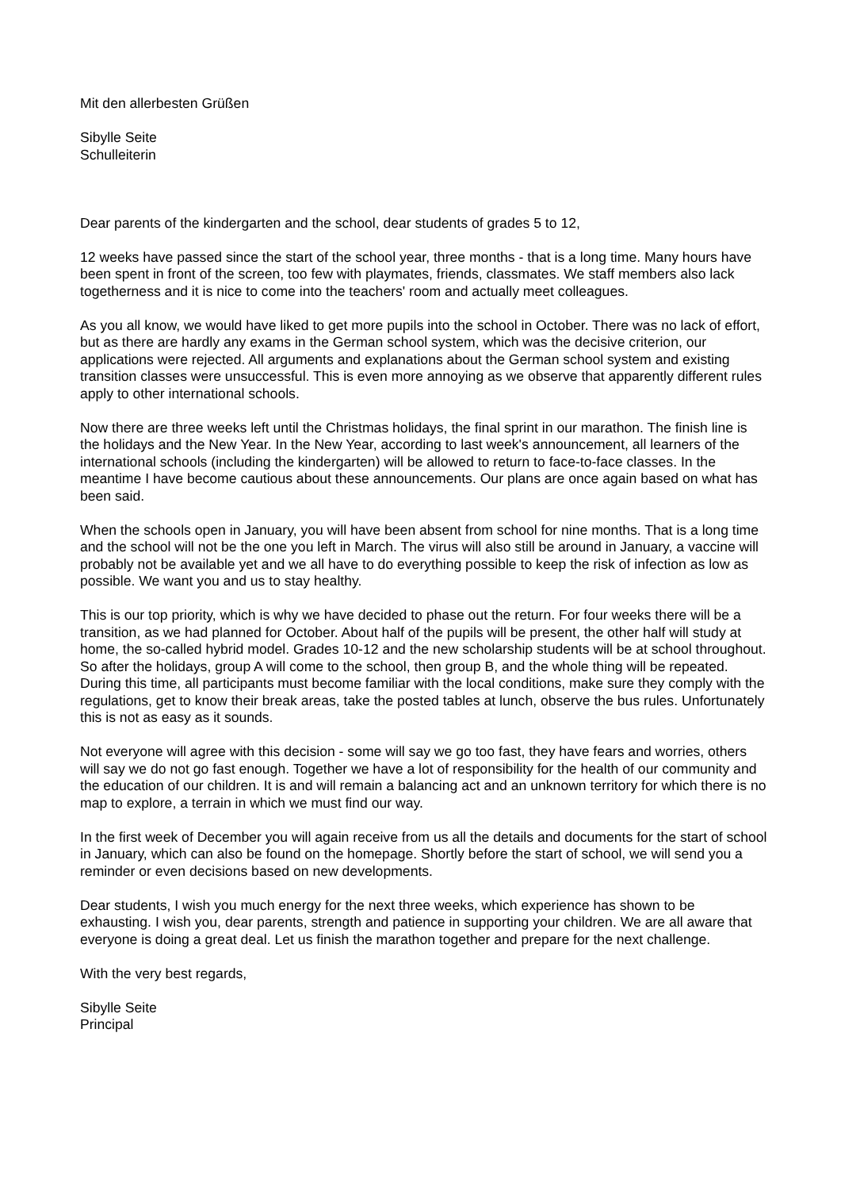Mit den allerbesten Grüßen
Sibylle Seite
Schulleiterin
Dear parents of the kindergarten and the school, dear students of grades 5 to 12,
12 weeks have passed since the start of the school year, three months - that is a long time. Many hours have been spent in front of the screen, too few with playmates, friends, classmates. We staff members also lack togetherness and it is nice to come into the teachers' room and actually meet colleagues.
As you all know, we would have liked to get more pupils into the school in October. There was no lack of effort, but as there are hardly any exams in the German school system, which was the decisive criterion, our applications were rejected. All arguments and explanations about the German school system and existing transition classes were unsuccessful. This is even more annoying as we observe that apparently different rules apply to other international schools.
Now there are three weeks left until the Christmas holidays, the final sprint in our marathon. The finish line is the holidays and the New Year. In the New Year, according to last week's announcement, all learners of the international schools (including the kindergarten) will be allowed to return to face-to-face classes. In the meantime I have become cautious about these announcements. Our plans are once again based on what has been said.
When the schools open in January, you will have been absent from school for nine months. That is a long time and the school will not be the one you left in March. The virus will also still be around in January, a vaccine will probably not be available yet and we all have to do everything possible to keep the risk of infection as low as possible. We want you and us to stay healthy.
This is our top priority, which is why we have decided to phase out the return. For four weeks there will be a transition, as we had planned for October. About half of the pupils will be present, the other half will study at home, the so-called hybrid model. Grades 10-12 and the new scholarship students will be at school throughout. So after the holidays, group A will come to the school, then group B, and the whole thing will be repeated. During this time, all participants must become familiar with the local conditions, make sure they comply with the regulations, get to know their break areas, take the posted tables at lunch, observe the bus rules. Unfortunately this is not as easy as it sounds.
Not everyone will agree with this decision - some will say we go too fast, they have fears and worries, others will say we do not go fast enough. Together we have a lot of responsibility for the health of our community and the education of our children. It is and will remain a balancing act and an unknown territory for which there is no map to explore, a terrain in which we must find our way.
In the first week of December you will again receive from us all the details and documents for the start of school in January, which can also be found on the homepage. Shortly before the start of school, we will send you a reminder or even decisions based on new developments.
Dear students, I wish you much energy for the next three weeks, which experience has shown to be exhausting. I wish you, dear parents, strength and patience in supporting your children. We are all aware that everyone is doing a great deal. Let us finish the marathon together and prepare for the next challenge.
With the very best regards,
Sibylle Seite
Principal